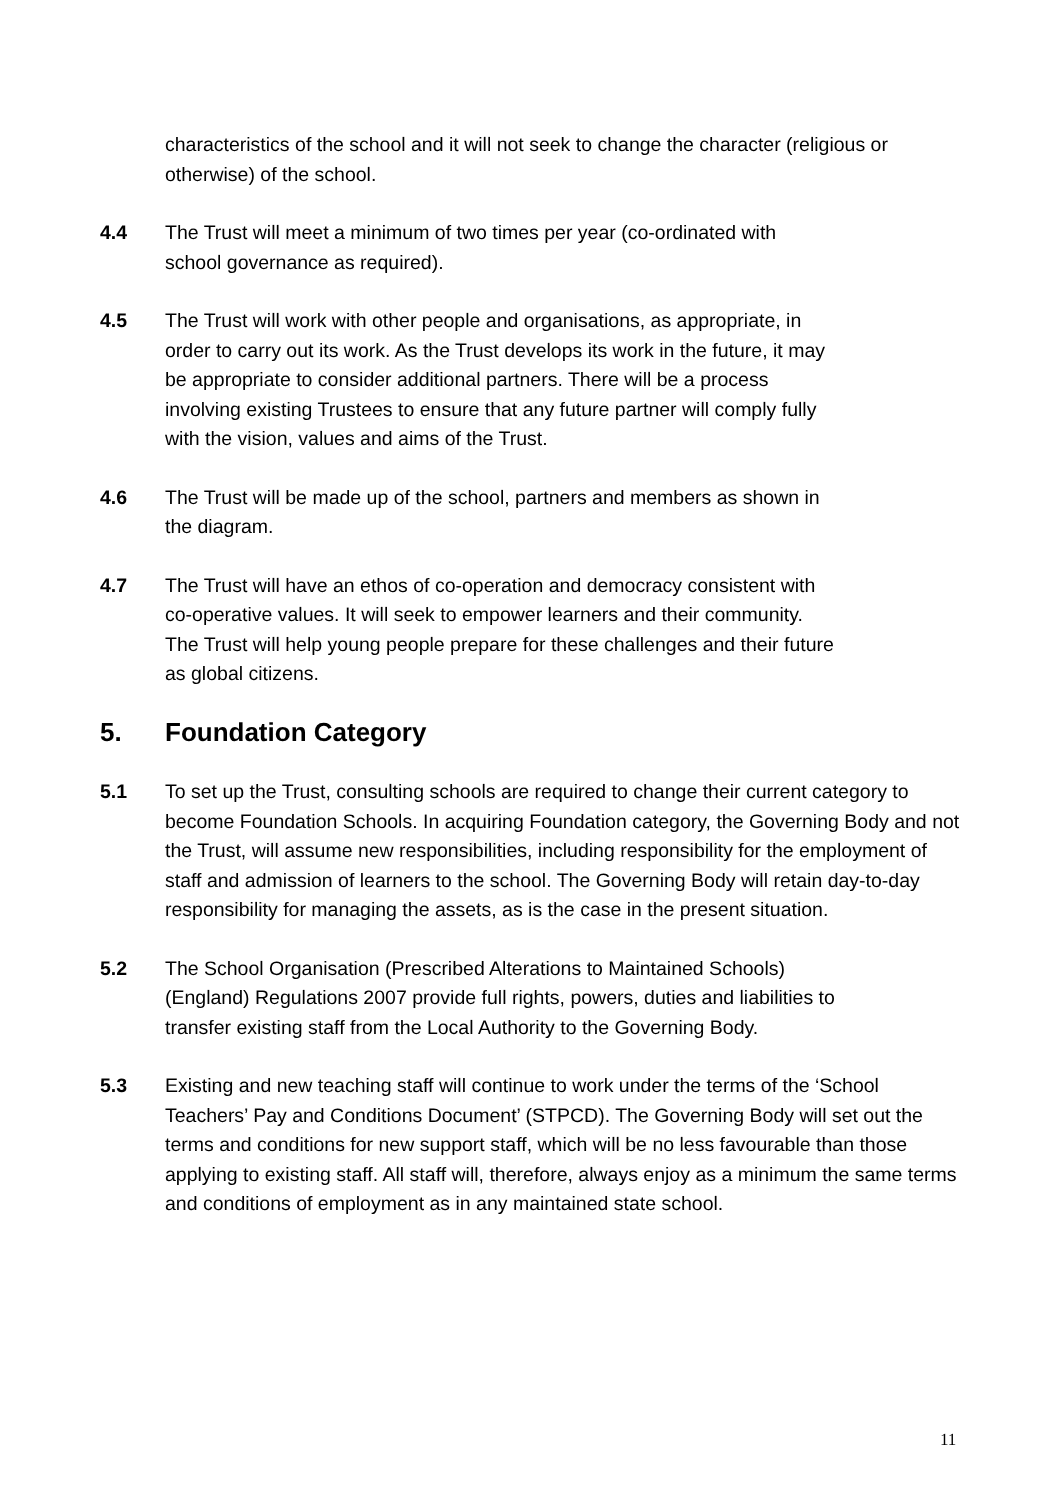characteristics of the school and it will not seek to change the character (religious or otherwise) of the school.
4.4 The Trust will meet a minimum of two times per year (co-ordinated with
school governance as required).
4.5 The Trust will work with other people and organisations, as appropriate, in
order to carry out its work. As the Trust develops its work in the future, it may
be appropriate to consider additional partners. There will be a process
involving existing Trustees to ensure that any future partner will comply fully
with the vision, values and aims of the Trust.
4.6 The Trust will be made up of the school, partners and members as shown in
the diagram.
4.7 The Trust will have an ethos of co-operation and democracy consistent with
co-operative values. It will seek to empower learners and their community.
The Trust will help young people prepare for these challenges and their future
as global citizens.
5. Foundation Category
5.1 To set up the Trust, consulting schools are required to change their current category to become Foundation Schools. In acquiring Foundation category, the Governing Body and not the Trust, will assume new responsibilities, including responsibility for the employment of staff and admission of learners to the school. The Governing Body will retain day-to-day responsibility for managing the assets, as is the case in the present situation.
5.2 The School Organisation (Prescribed Alterations to Maintained Schools)
(England) Regulations 2007 provide full rights, powers, duties and liabilities to
transfer existing staff from the Local Authority to the Governing Body.
5.3 Existing and new teaching staff will continue to work under the terms of the ‘School Teachers’ Pay and Conditions Document’ (STPCD). The Governing Body will set out the terms and conditions for new support staff, which will be no less favourable than those applying to existing staff. All staff will, therefore, always enjoy as a minimum the same terms and conditions of employment as in any maintained state school.
11